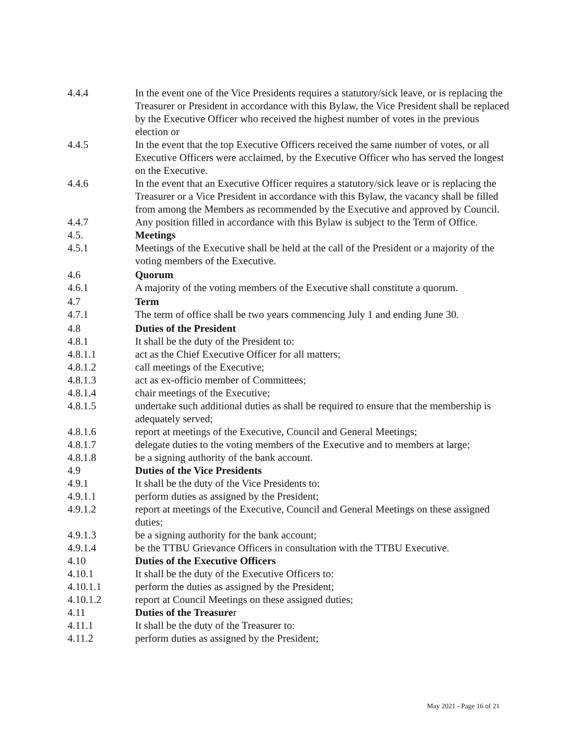4.4.4 In the event one of the Vice Presidents requires a statutory/sick leave, or is replacing the Treasurer or President in accordance with this Bylaw, the Vice President shall be replaced by the Executive Officer who received the highest number of votes in the previous election or
4.4.5 In the event that the top Executive Officers received the same number of votes, or all Executive Officers were acclaimed, by the Executive Officer who has served the longest on the Executive.
4.4.6 In the event that an Executive Officer requires a statutory/sick leave or is replacing the Treasurer or a Vice President in accordance with this Bylaw, the vacancy shall be filled from among the Members as recommended by the Executive and approved by Council.
4.4.7 Any position filled in accordance with this Bylaw is subject to the Term of Office.
4.5. Meetings
4.5.1 Meetings of the Executive shall be held at the call of the President or a majority of the voting members of the Executive.
4.6 Quorum
4.6.1 A majority of the voting members of the Executive shall constitute a quorum.
4.7 Term
4.7.1 The term of office shall be two years commencing July 1 and ending June 30.
4.8 Duties of the President
4.8.1 It shall be the duty of the President to:
4.8.1.1 act as the Chief Executive Officer for all matters;
4.8.1.2 call meetings of the Executive;
4.8.1.3 act as ex-officio member of Committees;
4.8.1.4 chair meetings of the Executive;
4.8.1.5 undertake such additional duties as shall be required to ensure that the membership is adequately served;
4.8.1.6 report at meetings of the Executive, Council and General Meetings;
4.8.1.7 delegate duties to the voting members of the Executive and to members at large;
4.8.1.8 be a signing authority of the bank account.
4.9 Duties of the Vice Presidents
4.9.1 It shall be the duty of the Vice Presidents to:
4.9.1.1 perform duties as assigned by the President;
4.9.1.2 report at meetings of the Executive, Council and General Meetings on these assigned duties;
4.9.1.3 be a signing authority for the bank account;
4.9.1.4 be the TTBU Grievance Officers in consultation with the TTBU Executive.
4.10 Duties of the Executive Officers
4.10.1 It shall be the duty of the Executive Officers to:
4.10.1.1 perform the duties as assigned by the President;
4.10.1.2 report at Council Meetings on these assigned duties;
4.11 Duties of the Treasurer
4.11.1 It shall be the duty of the Treasurer to:
4.11.2 perform duties as assigned by the President;
May 2021 - Page 16 of 21